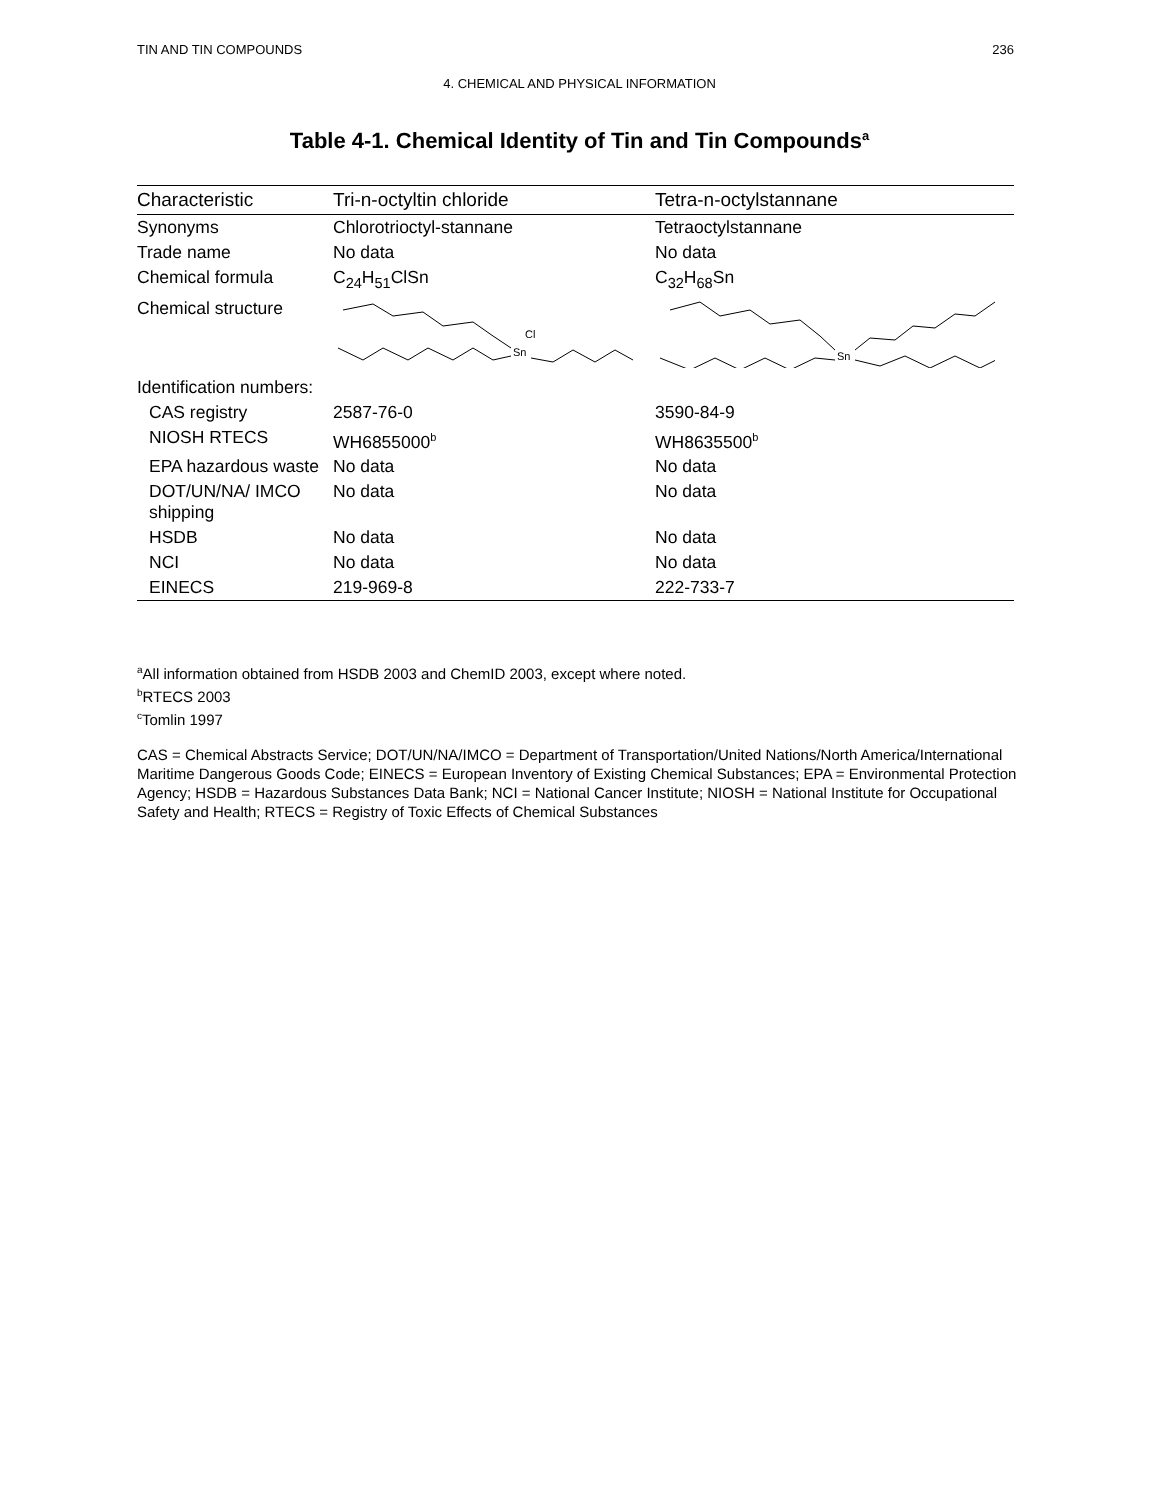TIN AND TIN COMPOUNDS 236
4. CHEMICAL AND PHYSICAL INFORMATION
Table 4-1. Chemical Identity of Tin and Tin Compounds<sup>a</sup>
| Characteristic | Tri-n-octyltin chloride | Tetra-n-octylstannane |
| --- | --- | --- |
| Synonyms | Chlorotrioctyl-stannane | Tetraoctylstannane |
| Trade name | No data | No data |
| Chemical formula | C<sub>24</sub>H<sub>51</sub>ClSn | C<sub>32</sub>H<sub>68</sub>Sn |
| Chemical structure | Sn Cl | Sn |
| Identification numbers: | | |
| CAS registry | 2587-76-0 | 3590-84-9 |
| NIOSH RTECS | WH6855000<sup>b</sup> | WH8635500<sup>b</sup> |
| EPA hazardous waste | No data | No data |
| DOT/UN/NA/ IMCO shipping | No data | No data |
| HSDB | No data | No data |
| NCI | No data | No data |
| EINECS | 219-969-8 | 222-733-7 |
<sup>a</sup> All information obtained from HSDB 2003 and ChemID 2003, except where noted.
<sup>b</sup> RTECS 2003
<sup>c</sup> Tomlin 1997
CAS = Chemical Abstracts Service; DOT/UN/NA/IMCO = Department of Transportation/United Nations/North America/International Maritime Dangerous Goods Code; EINECS = European Inventory of Existing Chemical Substances; EPA = Environmental Protection Agency; HSDB = Hazardous Substances Data Bank; NCI = National Cancer Institute; NIOSH = National Institute for Occupational Safety and Health; RTECS = Registry of Toxic Effects of Chemical Substances